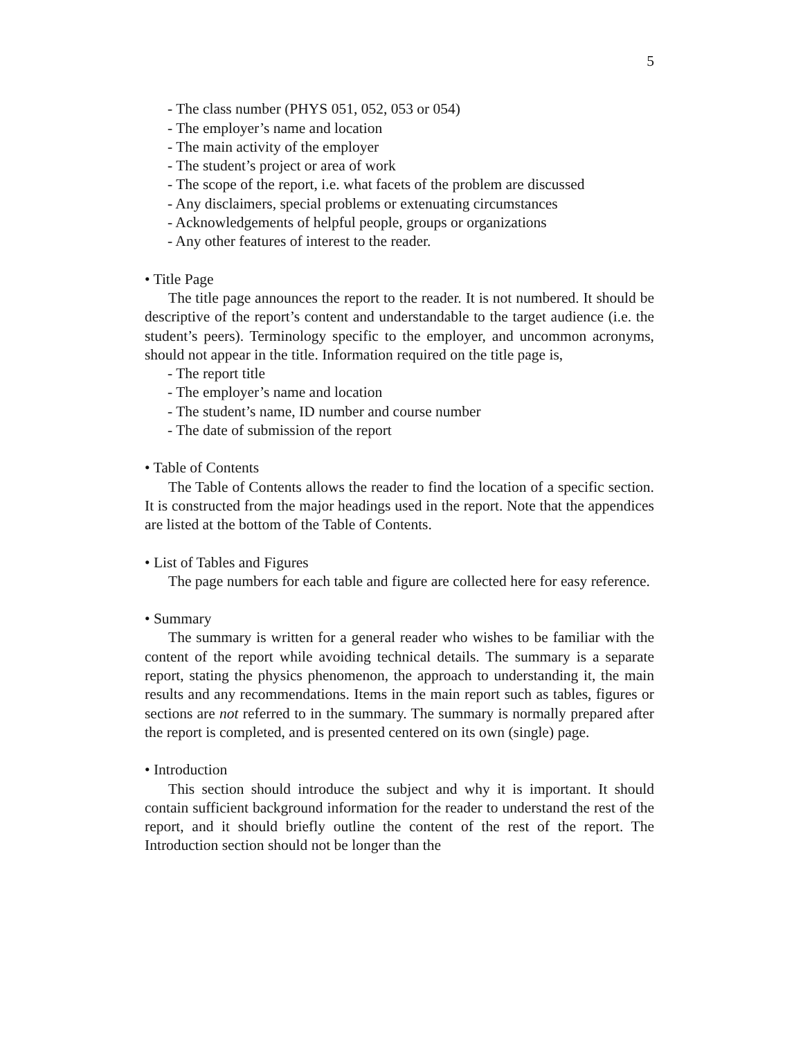5
- The class number (PHYS 051, 052, 053 or 054)
- The employer’s name and location
- The main activity of the employer
- The student’s project or area of work
- The scope of the report, i.e. what facets of the problem are discussed
- Any disclaimers, special problems or extenuating circumstances
- Acknowledgements of helpful people, groups or organizations
- Any other features of interest to the reader.
• Title Page
The title page announces the report to the reader. It is not numbered. It should be descriptive of the report’s content and understandable to the target audience (i.e. the student’s peers). Terminology specific to the employer, and uncommon acronyms, should not appear in the title. Information required on the title page is,
- The report title
- The employer’s name and location
- The student’s name, ID number and course number
- The date of submission of the report
• Table of Contents
The Table of Contents allows the reader to find the location of a specific section. It is constructed from the major headings used in the report. Note that the appendices are listed at the bottom of the Table of Contents.
• List of Tables and Figures
The page numbers for each table and figure are collected here for easy reference.
• Summary
The summary is written for a general reader who wishes to be familiar with the content of the report while avoiding technical details. The summary is a separate report, stating the physics phenomenon, the approach to understanding it, the main results and any recommendations. Items in the main report such as tables, figures or sections are not referred to in the summary. The summary is normally prepared after the report is completed, and is presented centered on its own (single) page.
• Introduction
This section should introduce the subject and why it is important. It should contain sufficient background information for the reader to understand the rest of the report, and it should briefly outline the content of the rest of the report. The Introduction section should not be longer than the